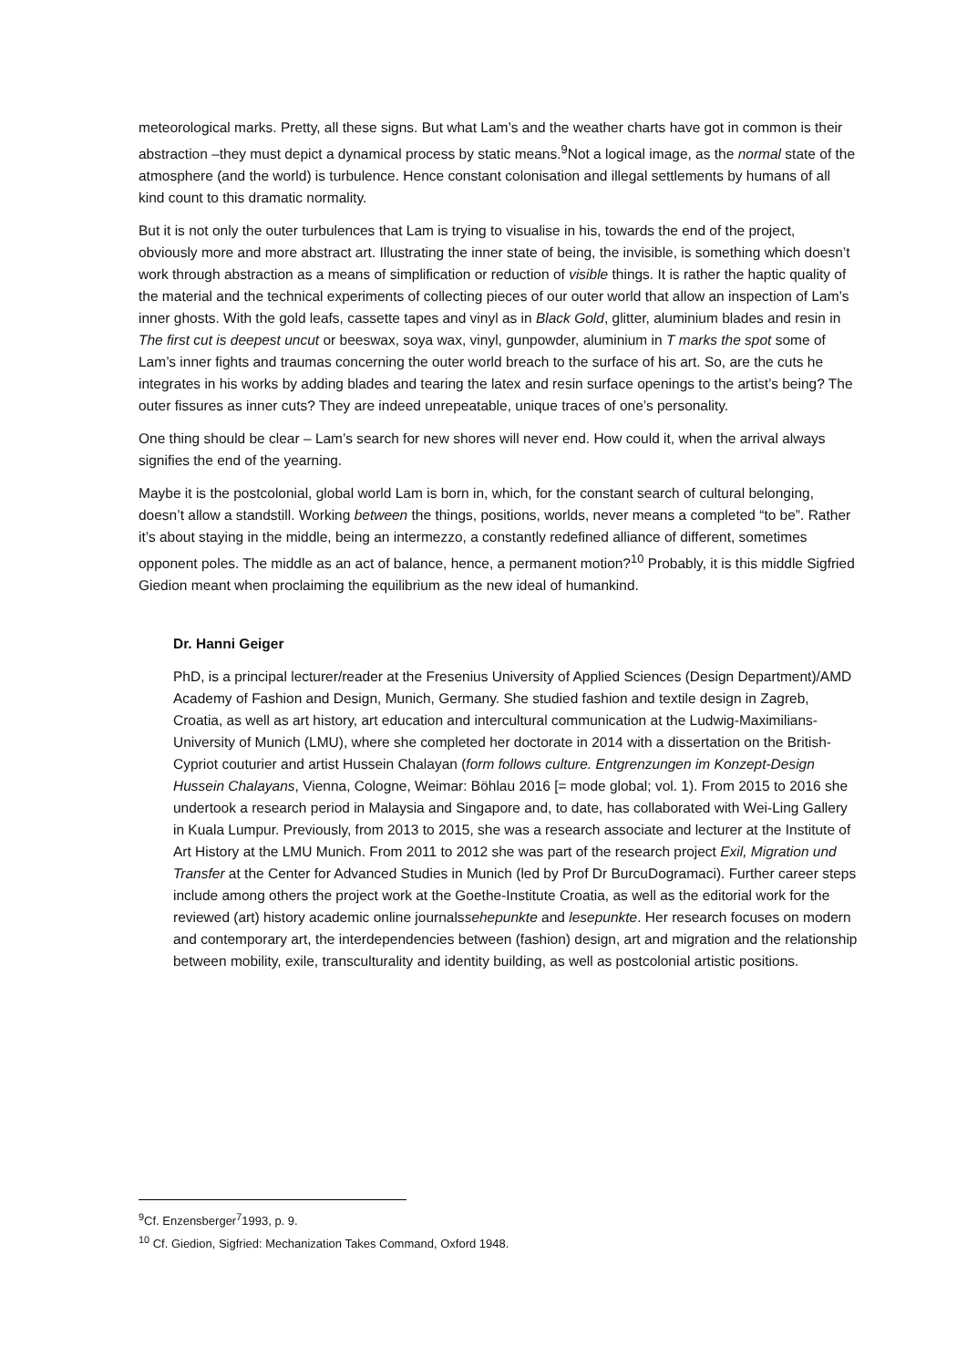meteorological marks. Pretty, all these signs. But what Lam’s and the weather charts have got in common is their abstraction –they must depict a dynamical process by static means.<sup>9</sup>Not a logical image, as the normal state of the atmosphere (and the world) is turbulence. Hence constant colonisation and illegal settlements by humans of all kind count to this dramatic normality.
But it is not only the outer turbulences that Lam is trying to visualise in his, towards the end of the project, obviously more and more abstract art. Illustrating the inner state of being, the invisible, is something which doesn’t work through abstraction as a means of simplification or reduction of visible things. It is rather the haptic quality of the material and the technical experiments of collecting pieces of our outer world that allow an inspection of Lam’s inner ghosts. With the gold leafs, cassette tapes and vinyl as in Black Gold, glitter, aluminium blades and resin in The first cut is deepest uncut or beeswax, soya wax, vinyl, gunpowder, aluminium in T marks the spot some of Lam’s inner fights and traumas concerning the outer world breach to the surface of his art. So, are the cuts he integrates in his works by adding blades and tearing the latex and resin surface openings to the artist’s being? The outer fissures as inner cuts? They are indeed unrepeatable, unique traces of one’s personality.
One thing should be clear – Lam’s search for new shores will never end. How could it, when the arrival always signifies the end of the yearning.
Maybe it is the postcolonial, global world Lam is born in, which, for the constant search of cultural belonging, doesn’t allow a standstill. Working between the things, positions, worlds, never means a completed “to be”. Rather it’s about staying in the middle, being an intermezzo, a constantly redefined alliance of different, sometimes opponent poles. The middle as an act of balance, hence, a permanent motion?<sup>10</sup> Probably, it is this middle Sigfried Giedion meant when proclaiming the equilibrium as the new ideal of humankind.
Dr. Hanni Geiger
PhD, is a principal lecturer/reader at the Fresenius University of Applied Sciences (Design Department)/AMD Academy of Fashion and Design, Munich, Germany. She studied fashion and textile design in Zagreb, Croatia, as well as art history, art education and intercultural communication at the Ludwig-Maximilians-University of Munich (LMU), where she completed her doctorate in 2014 with a dissertation on the British-Cypriot couturier and artist Hussein Chalayan (form follows culture. Entgrenzungen im Konzept-Design Hussein Chalayans, Vienna, Cologne, Weimar: Böhlau 2016 [= mode global; vol. 1). From 2015 to 2016 she undertook a research period in Malaysia and Singapore and, to date, has collaborated with Wei-Ling Gallery in Kuala Lumpur. Previously, from 2013 to 2015, she was a research associate and lecturer at the Institute of Art History at the LMU Munich. From 2011 to 2012 she was part of the research project Exil, Migration und Transfer at the Center for Advanced Studies in Munich (led by Prof Dr BurcuDogramaci). Further career steps include among others the project work at the Goethe-Institute Croatia, as well as the editorial work for the reviewed (art) history academic online journalssehepunkte and lesepunkte. Her research focuses on modern and contemporary art, the interdependencies between (fashion) design, art and migration and the relationship between mobility, exile, transculturality and identity building, as well as postcolonial artistic positions.
<sup>9</sup> Cf. Enzensberger<sup>7</sup>1993, p. 9.
<sup>10</sup> Cf. Giedion, Sigfried: Mechanization Takes Command, Oxford 1948.